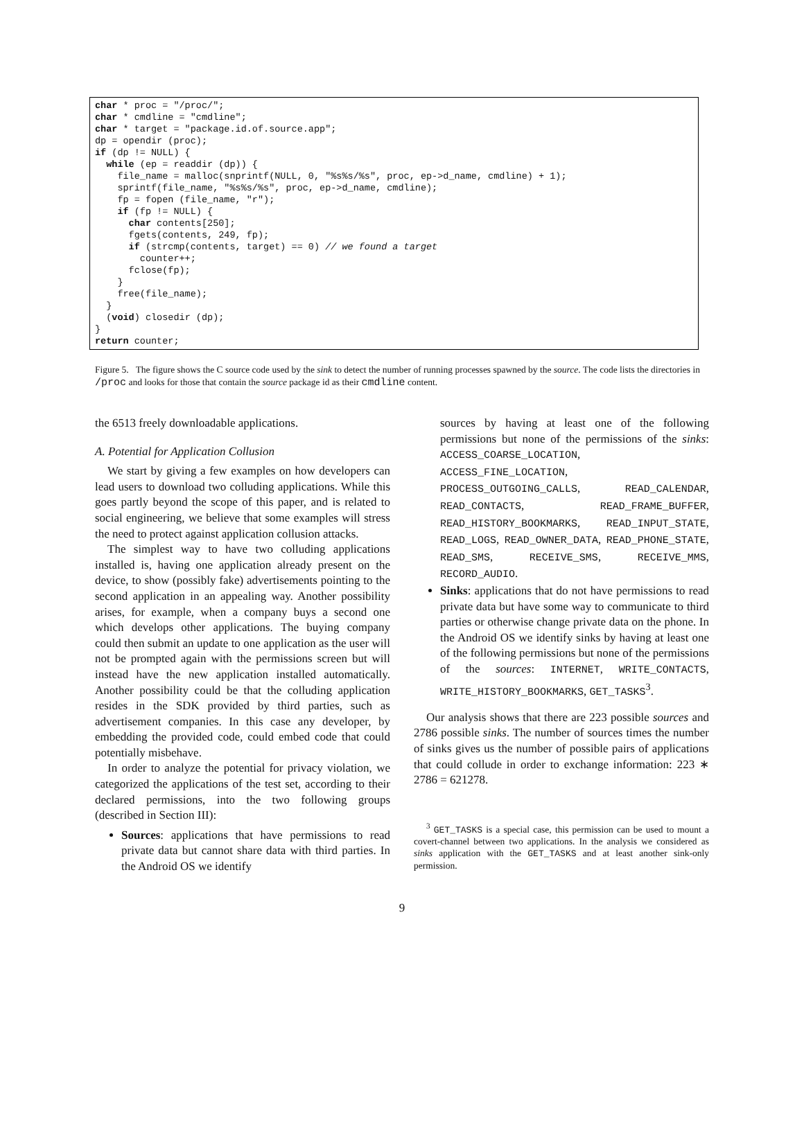char * proc = "/proc/"; char * cmdline = "cmdline"; char * target = "package.id.of.source.app"; dp = opendir (proc); if (dp != NULL) { while (ep = readdir (dp)) { file_name = malloc(snprintf(NULL, 0, "%s%s/%s", proc, ep->d_name, cmdline) + 1); sprintf(file_name, "%s%s/%s", proc, ep->d_name, cmdline); fp = fopen (file_name, "r"); if (fp != NULL) { char contents[250]; fgets(contents, 249, fp); if (strcmp(contents, target) == 0) // we found a target counter++; fclose(fp); } free(file_name); } (void) closedir (dp); } return counter;
Figure 5. The figure shows the C source code used by the sink to detect the number of running processes spawned by the source. The code lists the directories in /proc and looks for those that contain the source package id as their cmdline content.
the 6513 freely downloadable applications.
A. Potential for Application Collusion
We start by giving a few examples on how developers can lead users to download two colluding applications. While this goes partly beyond the scope of this paper, and is related to social engineering, we believe that some examples will stress the need to protect against application collusion attacks.
The simplest way to have two colluding applications installed is, having one application already present on the device, to show (possibly fake) advertisements pointing to the second application in an appealing way. Another possibility arises, for example, when a company buys a second one which develops other applications. The buying company could then submit an update to one application as the user will not be prompted again with the permissions screen but will instead have the new application installed automatically. Another possibility could be that the colluding application resides in the SDK provided by third parties, such as advertisement companies. In this case any developer, by embedding the provided code, could embed code that could potentially misbehave.
In order to analyze the potential for privacy violation, we categorized the applications of the test set, according to their declared permissions, into the two following groups (described in Section III):
Sources: applications that have permissions to read private data but cannot share data with third parties. In the Android OS we identify
sources by having at least one of the following permissions but none of the permissions of the sinks: ACCESS_COARSE_LOCATION, ACCESS_FINE_LOCATION, PROCESS_OUTGOING_CALLS, READ_CALENDAR, READ_CONTACTS, READ_FRAME_BUFFER, READ_HISTORY_BOOKMARKS, READ_INPUT_STATE, READ_LOGS, READ_OWNER_DATA, READ_PHONE_STATE, READ_SMS, RECEIVE_SMS, RECEIVE_MMS, RECORD_AUDIO.
Sinks: applications that do not have permissions to read private data but have some way to communicate to third parties or otherwise change private data on the phone. In the Android OS we identify sinks by having at least one of the following permissions but none of the permissions of the sources: INTERNET, WRITE_CONTACTS, WRITE_HISTORY_BOOKMARKS, GET_TASKS<sup>3</sup>.
Our analysis shows that there are 223 possible sources and 2786 possible sinks. The number of sources times the number of sinks gives us the number of possible pairs of applications that could collude in order to exchange information: 223 ∗ 2786 = 621278.
<sup>3</sup> GET_TASKS is a special case, this permission can be used to mount a covert-channel between two applications. In the analysis we considered as sinks application with the GET_TASKS and at least another sink-only permission.
9